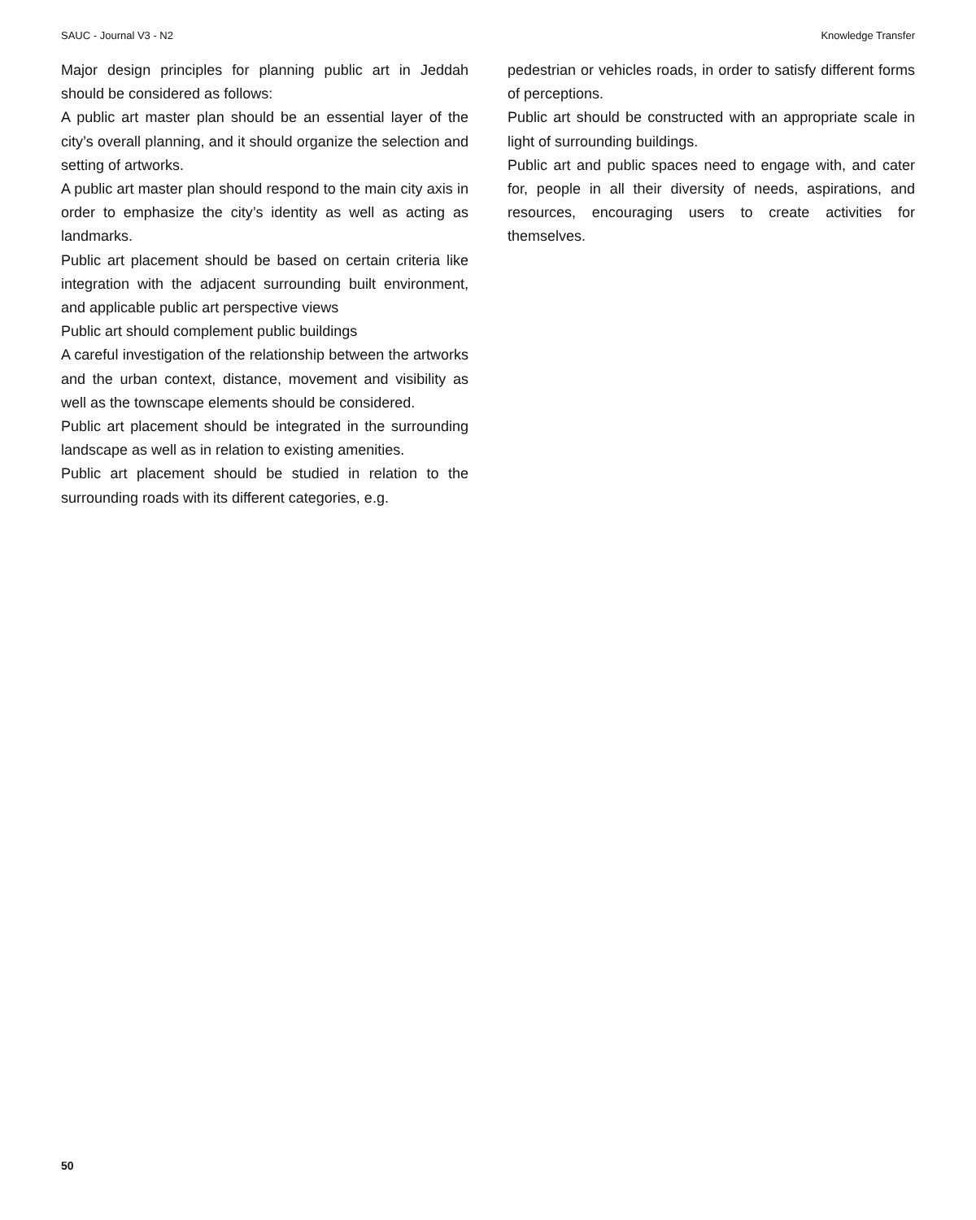SAUC - Journal V3 - N2 Knowledge Transfer
Major design principles for planning public art in Jeddah should be considered as follows:
A public art master plan should be an essential layer of the city’s overall planning, and it should organize the selection and setting of artworks.
A public art master plan should respond to the main city axis in order to emphasize the city’s identity as well as acting as landmarks.
Public art placement should be based on certain criteria like integration with the adjacent surrounding built environment, and applicable public art perspective views
Public art should complement public buildings
A careful investigation of the relationship between the artworks and the urban context, distance, movement and visibility as well as the townscape elements should be considered.
Public art placement should be integrated in the surrounding landscape as well as in relation to existing amenities.
Public art placement should be studied in relation to the surrounding roads with its different categories, e.g.
pedestrian or vehicles roads, in order to satisfy different forms of perceptions.
Public art should be constructed with an appropriate scale in light of surrounding buildings.
Public art and public spaces need to engage with, and cater for, people in all their diversity of needs, aspirations, and resources, encouraging users to create activities for themselves.
50